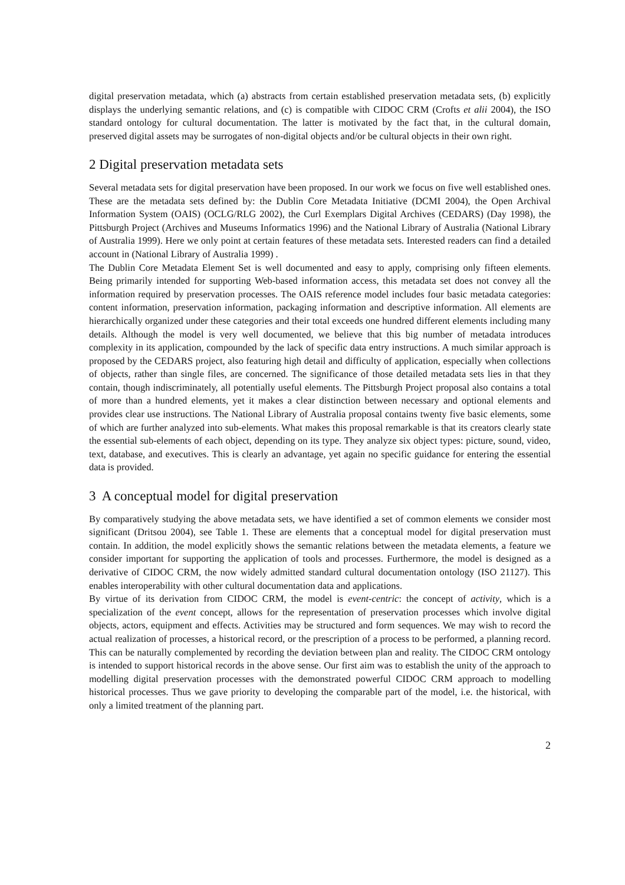digital preservation metadata, which (a) abstracts from certain established preservation metadata sets, (b) explicitly displays the underlying semantic relations, and (c) is compatible with CIDOC CRM (Crofts et alii 2004), the ISO standard ontology for cultural documentation. The latter is motivated by the fact that, in the cultural domain, preserved digital assets may be surrogates of non-digital objects and/or be cultural objects in their own right.
2 Digital preservation metadata sets
Several metadata sets for digital preservation have been proposed. In our work we focus on five well established ones. These are the metadata sets defined by: the Dublin Core Metadata Initiative (DCMI 2004), the Open Archival Information System (OAIS) (OCLG/RLG 2002), the Curl Exemplars Digital Archives (CEDARS) (Day 1998), the Pittsburgh Project (Archives and Museums Informatics 1996) and the National Library of Australia (National Library of Australia 1999). Here we only point at certain features of these metadata sets. Interested readers can find a detailed account in (National Library of Australia 1999) .
The Dublin Core Metadata Element Set is well documented and easy to apply, comprising only fifteen elements. Being primarily intended for supporting Web-based information access, this metadata set does not convey all the information required by preservation processes. The OAIS reference model includes four basic metadata categories: content information, preservation information, packaging information and descriptive information. All elements are hierarchically organized under these categories and their total exceeds one hundred different elements including many details. Although the model is very well documented, we believe that this big number of metadata introduces complexity in its application, compounded by the lack of specific data entry instructions. A much similar approach is proposed by the CEDARS project, also featuring high detail and difficulty of application, especially when collections of objects, rather than single files, are concerned. The significance of those detailed metadata sets lies in that they contain, though indiscriminately, all potentially useful elements. The Pittsburgh Project proposal also contains a total of more than a hundred elements, yet it makes a clear distinction between necessary and optional elements and provides clear use instructions. The National Library of Australia proposal contains twenty five basic elements, some of which are further analyzed into sub-elements. What makes this proposal remarkable is that its creators clearly state the essential sub-elements of each object, depending on its type. They analyze six object types: picture, sound, video, text, database, and executives. This is clearly an advantage, yet again no specific guidance for entering the essential data is provided.
3 A conceptual model for digital preservation
By comparatively studying the above metadata sets, we have identified a set of common elements we consider most significant (Dritsou 2004), see Table 1. These are elements that a conceptual model for digital preservation must contain. In addition, the model explicitly shows the semantic relations between the metadata elements, a feature we consider important for supporting the application of tools and processes. Furthermore, the model is designed as a derivative of CIDOC CRM, the now widely admitted standard cultural documentation ontology (ISO 21127). This enables interoperability with other cultural documentation data and applications.
By virtue of its derivation from CIDOC CRM, the model is event-centric: the concept of activity, which is a specialization of the event concept, allows for the representation of preservation processes which involve digital objects, actors, equipment and effects. Activities may be structured and form sequences. We may wish to record the actual realization of processes, a historical record, or the prescription of a process to be performed, a planning record. This can be naturally complemented by recording the deviation between plan and reality. The CIDOC CRM ontology is intended to support historical records in the above sense. Our first aim was to establish the unity of the approach to modelling digital preservation processes with the demonstrated powerful CIDOC CRM approach to modelling historical processes. Thus we gave priority to developing the comparable part of the model, i.e. the historical, with only a limited treatment of the planning part.
2